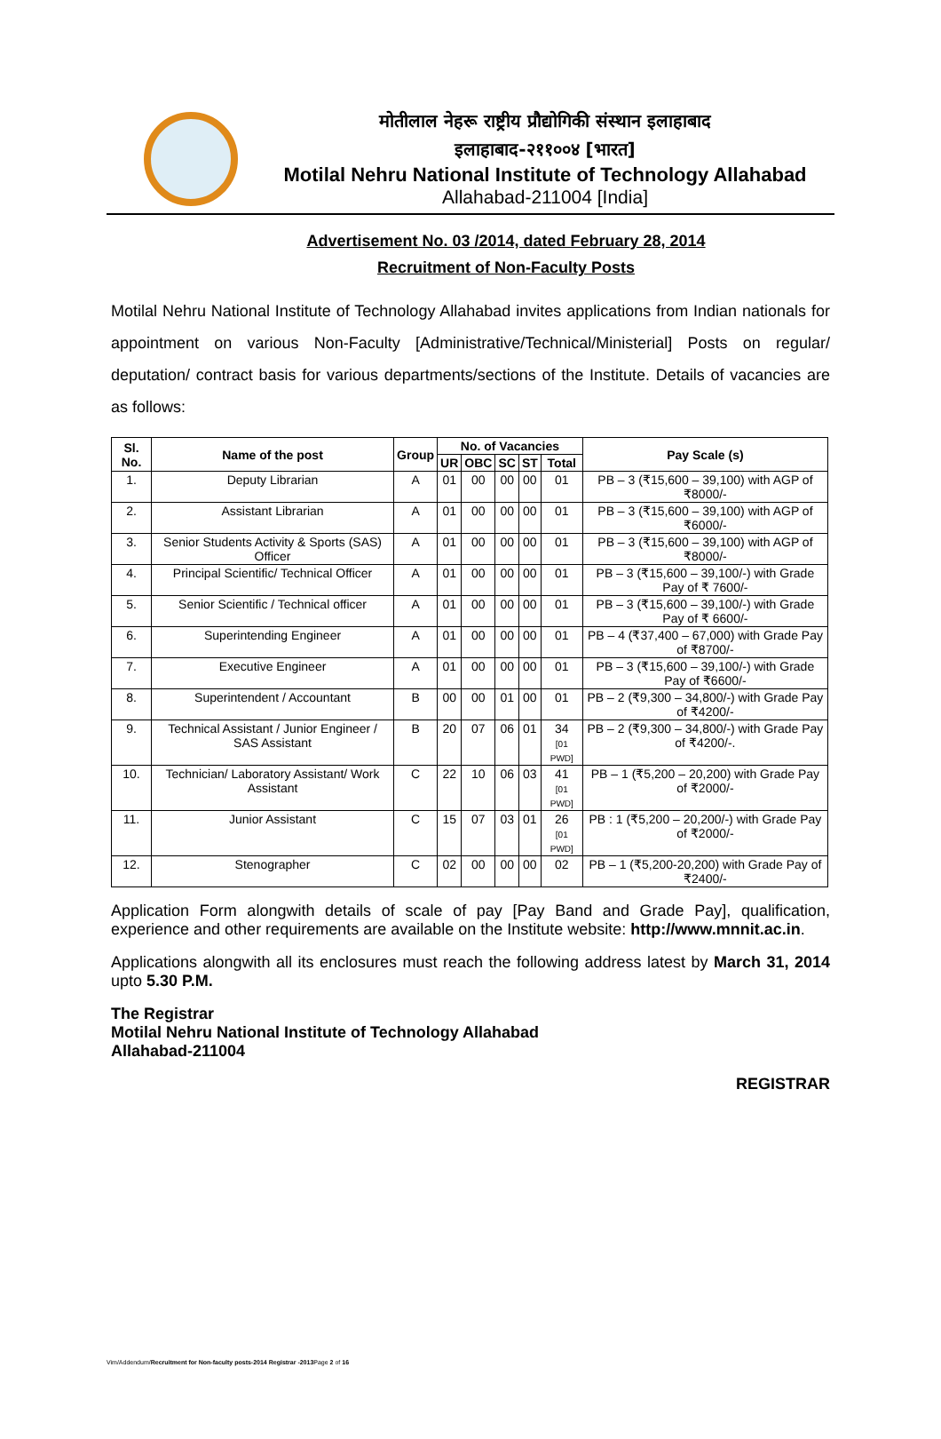मोतीलाल नेहरू राष्ट्रीय प्रौद्योगिकी संस्थान इलाहाबाद
इलाहाबाद-२११००४ [भारत]
Motilal Nehru National Institute of Technology Allahabad
Allahabad-211004 [India]
Advertisement No. 03 /2014, dated February 28, 2014
Recruitment of Non-Faculty Posts
Motilal Nehru National Institute of Technology Allahabad invites applications from Indian nationals for appointment on various Non-Faculty [Administrative/Technical/Ministerial] Posts on regular/ deputation/ contract basis for various departments/sections of the Institute. Details of vacancies are as follows:
| Sl. No. | Name of the post | Group | No. of Vacancies | | | | | Pay Scale (s) |
| --- | --- | --- | --- | --- | --- | --- | --- | --- |
| | | | UR | OBC | SC | ST | Total | |
| 1. | Deputy Librarian | A | 01 | 00 | 00 | 00 | 01 | PB – 3 (₹15,600 – 39,100) with AGP of ₹8000/- |
| 2. | Assistant Librarian | A | 01 | 00 | 00 | 00 | 01 | PB – 3 (₹15,600 – 39,100) with AGP of ₹6000/- |
| 3. | Senior Students Activity & Sports (SAS) Officer | A | 01 | 00 | 00 | 00 | 01 | PB – 3 (₹15,600 – 39,100) with AGP of ₹8000/- |
| 4. | Principal Scientific/ Technical Officer | A | 01 | 00 | 00 | 00 | 01 | PB – 3 (₹15,600 – 39,100/-) with Grade Pay of ₹ 7600/- |
| 5. | Senior Scientific / Technical officer | A | 01 | 00 | 00 | 00 | 01 | PB – 3 (₹15,600 – 39,100/-) with Grade Pay of ₹ 6600/- |
| 6. | Superintending Engineer | A | 01 | 00 | 00 | 00 | 01 | PB – 4 (₹37,400 – 67,000) with Grade Pay of ₹8700/- |
| 7. | Executive Engineer | A | 01 | 00 | 00 | 00 | 01 | PB – 3 (₹15,600 – 39,100/-) with Grade Pay of ₹6600/- |
| 8. | Superintendent / Accountant | B | 00 | 00 | 01 | 00 | 01 | PB – 2 (₹9,300 – 34,800/-) with Grade Pay of ₹4200/- |
| 9. | Technical Assistant / Junior Engineer / SAS Assistant | B | 20 | 07 | 06 | 01 | 34 [01 PWD] | PB – 2 (₹9,300 – 34,800/-) with Grade Pay of ₹4200/-. |
| 10. | Technician/ Laboratory Assistant/ Work Assistant | C | 22 | 10 | 06 | 03 | 41 [01 PWD] | PB – 1 (₹5,200 – 20,200) with Grade Pay of ₹2000/- |
| 11. | Junior Assistant | C | 15 | 07 | 03 | 01 | 26 [01 PWD] | PB : 1 (₹5,200 – 20,200/-) with Grade Pay of ₹2000/- |
| 12. | Stenographer | C | 02 | 00 | 00 | 00 | 02 | PB – 1 (₹5,200-20,200) with Grade Pay of ₹2400/- |
Application Form alongwith details of scale of pay [Pay Band and Grade Pay], qualification, experience and other requirements are available on the Institute website: http://www.mnnit.ac.in.
Applications alongwith all its enclosures must reach the following address latest by March 31, 2014 upto 5.30 P.M.
The Registrar
Motilal Nehru National Institute of Technology Allahabad
Allahabad-211004
REGISTRAR
Vim/Addendum/Recruitment for Non-faculty posts-2014 Registrar -2013 Page 2 of 16